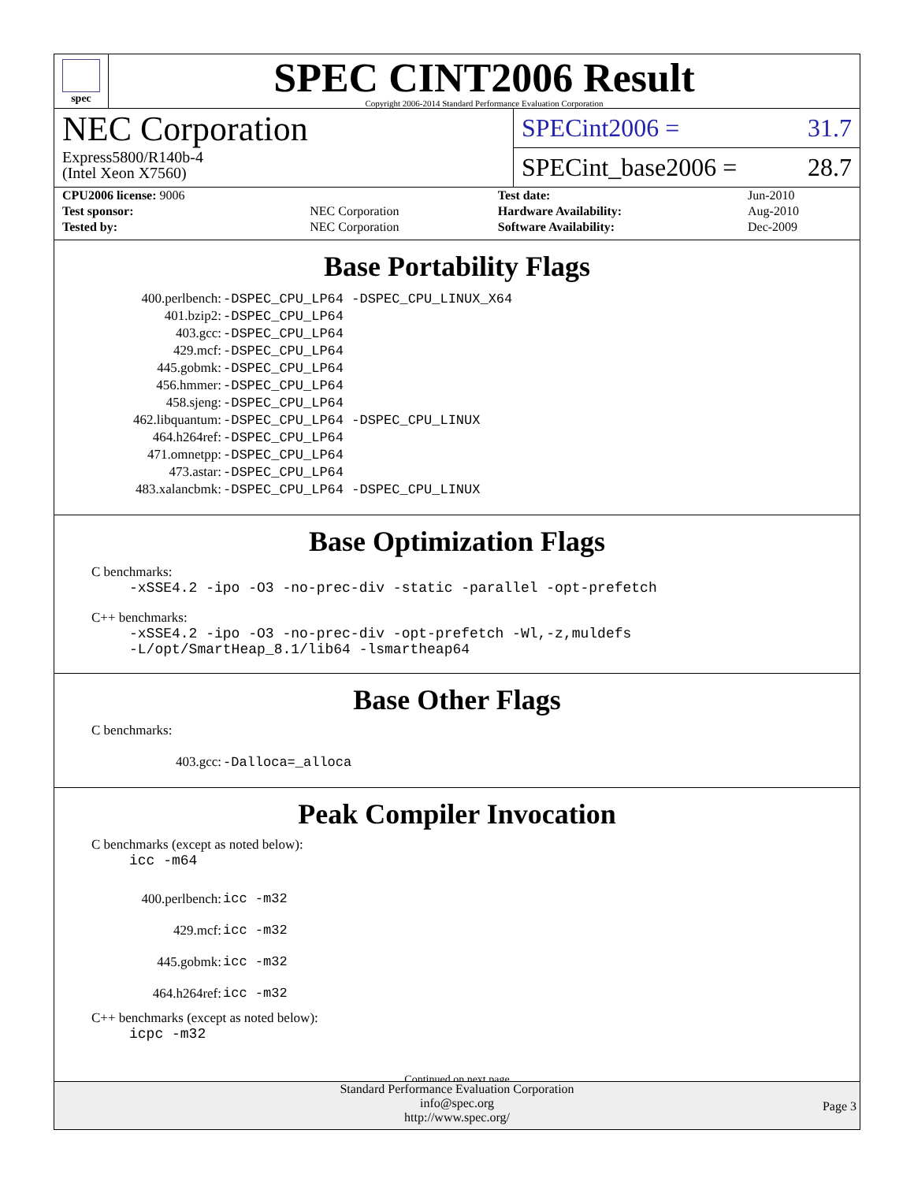spec
SPEC CINT2006 Result
Copyright 2006-2014 Standard Performance Evaluation Corporation
NEC Corporation
Express5800/R140b-4
(Intel Xeon X7560)
SPECint2006 = 31.7
SPECint_base2006 = 28.7
| CPU2006 license: 9006 | | Test date: | Jun-2010 |
| Test sponsor: | NEC Corporation | Hardware Availability: | Aug-2010 |
| Tested by: | NEC Corporation | Software Availability: | Dec-2009 |
Base Portability Flags
| 400.perlbench: | -DSPEC_CPU_LP64 -DSPEC_CPU_LINUX_X64 |
| 401.bzip2: | -DSPEC_CPU_LP64 |
| 403.gcc: | -DSPEC_CPU_LP64 |
| 429.mcf: | -DSPEC_CPU_LP64 |
| 445.gobmk: | -DSPEC_CPU_LP64 |
| 456.hmmer: | -DSPEC_CPU_LP64 |
| 458.sjeng: | -DSPEC_CPU_LP64 |
| 462.libquantum: | -DSPEC_CPU_LP64 -DSPEC_CPU_LINUX |
| 464.h264ref: | -DSPEC_CPU_LP64 |
| 471.omnetpp: | -DSPEC_CPU_LP64 |
| 473.astar: | -DSPEC_CPU_LP64 |
| 483.xalancbmk: | -DSPEC_CPU_LP64 -DSPEC_CPU_LINUX |
Base Optimization Flags
C benchmarks:
-xSSE4.2 -ipo -O3 -no-prec-div -static -parallel -opt-prefetch
C++ benchmarks:
-xSSE4.2 -ipo -O3 -no-prec-div -opt-prefetch -Wl,-z,muldefs
-L/opt/SmartHeap_8.1/lib64 -lsmartheap64
Base Other Flags
C benchmarks:
| 403.gcc: | -Dalloca=_alloca |
Peak Compiler Invocation
C benchmarks (except as noted below):
icc -m64
| 400.perlbench: | icc -m32 |
| 429.mcf: | icc -m32 |
| 445.gobmk: | icc -m32 |
| 464.h264ref: | icc -m32 |
C++ benchmarks (except as noted below):
icpc -m32
Continued on next page
Standard Performance Evaluation Corporation
info@spec.org
http://www.spec.org/
Page 3